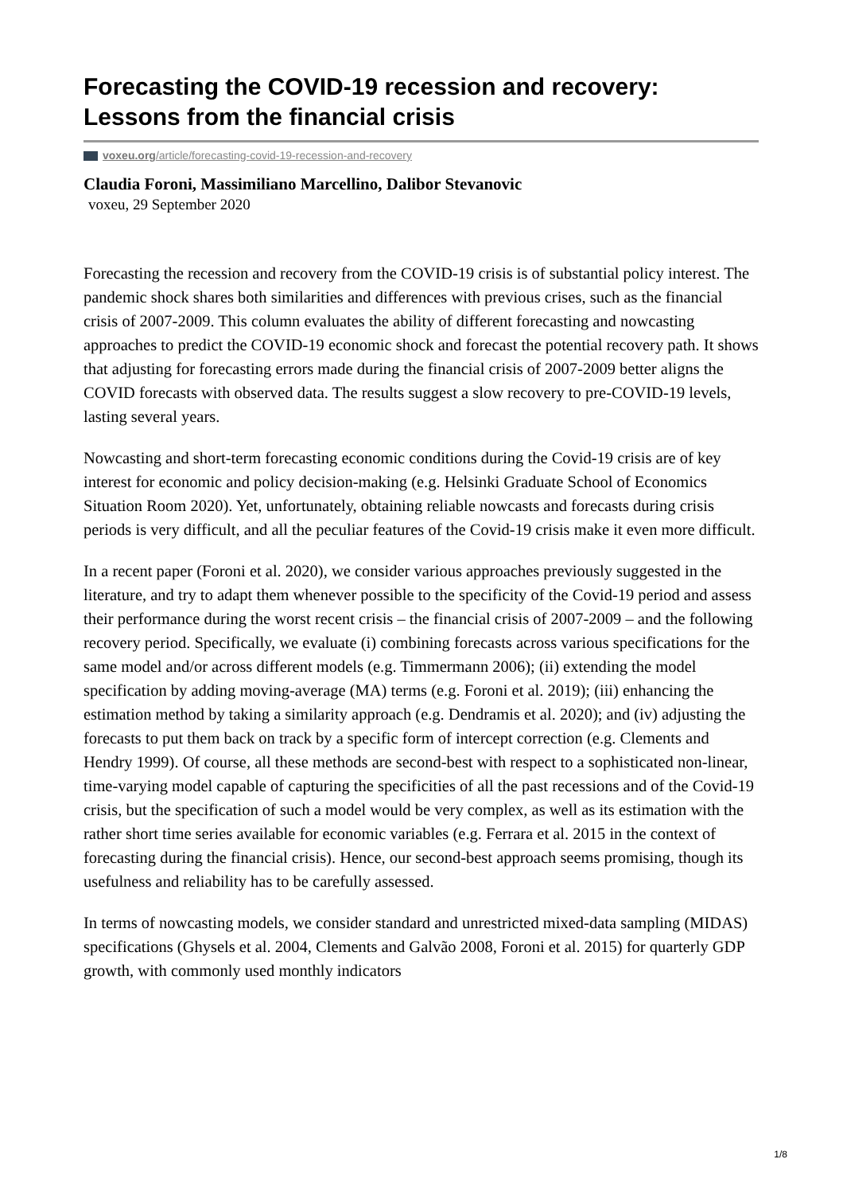Forecasting the COVID-19 recession and recovery: Lessons from the financial crisis
voxeu.org/article/forecasting-covid-19-recession-and-recovery
Claudia Foroni, Massimiliano Marcellino, Dalibor Stevanovic
voxeu, 29 September 2020
Forecasting the recession and recovery from the COVID-19 crisis is of substantial policy interest. The pandemic shock shares both similarities and differences with previous crises, such as the financial crisis of 2007-2009. This column evaluates the ability of different forecasting and nowcasting approaches to predict the COVID-19 economic shock and forecast the potential recovery path. It shows that adjusting for forecasting errors made during the financial crisis of 2007-2009 better aligns the COVID forecasts with observed data. The results suggest a slow recovery to pre-COVID-19 levels, lasting several years.
Nowcasting and short-term forecasting economic conditions during the Covid-19 crisis are of key interest for economic and policy decision-making (e.g. Helsinki Graduate School of Economics Situation Room 2020). Yet, unfortunately, obtaining reliable nowcasts and forecasts during crisis periods is very difficult, and all the peculiar features of the Covid-19 crisis make it even more difficult.
In a recent paper (Foroni et al. 2020), we consider various approaches previously suggested in the literature, and try to adapt them whenever possible to the specificity of the Covid-19 period and assess their performance during the worst recent crisis – the financial crisis of 2007-2009 – and the following recovery period. Specifically, we evaluate (i) combining forecasts across various specifications for the same model and/or across different models (e.g. Timmermann 2006); (ii) extending the model specification by adding moving-average (MA) terms (e.g. Foroni et al. 2019); (iii) enhancing the estimation method by taking a similarity approach (e.g. Dendramis et al. 2020); and (iv) adjusting the forecasts to put them back on track by a specific form of intercept correction (e.g. Clements and Hendry 1999). Of course, all these methods are second-best with respect to a sophisticated non-linear, time-varying model capable of capturing the specificities of all the past recessions and of the Covid-19 crisis, but the specification of such a model would be very complex, as well as its estimation with the rather short time series available for economic variables (e.g. Ferrara et al. 2015 in the context of forecasting during the financial crisis). Hence, our second-best approach seems promising, though its usefulness and reliability has to be carefully assessed.
In terms of nowcasting models, we consider standard and unrestricted mixed-data sampling (MIDAS) specifications (Ghysels et al. 2004, Clements and Galvão 2008, Foroni et al. 2015) for quarterly GDP growth, with commonly used monthly indicators
1/8